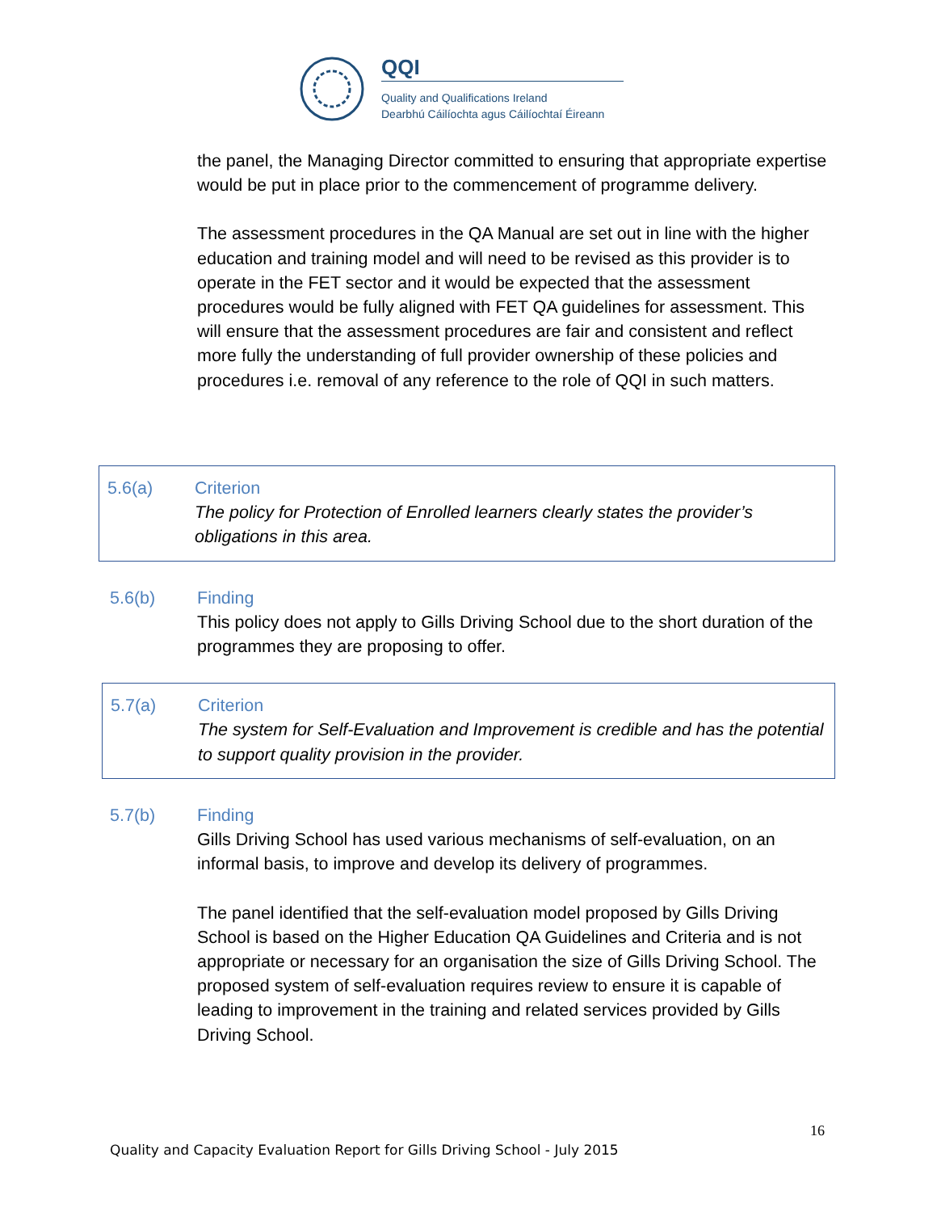QQI
Quality and Qualifications Ireland
Dearbhú Cáilíochta agus Cáilíochtaí Éireann
the panel, the Managing Director committed to ensuring that appropriate expertise would be put in place prior to the commencement of programme delivery.
The assessment procedures in the QA Manual are set out in line with the higher education and training model and will need to be revised as this provider is to operate in the FET sector and it would be expected that the assessment procedures would be fully aligned with FET QA guidelines for assessment. This will ensure that the assessment procedures are fair and consistent and reflect more fully the understanding of full provider ownership of these policies and procedures i.e. removal of any reference to the role of QQI in such matters.
5.6(a) Criterion
The policy for Protection of Enrolled learners clearly states the provider’s obligations in this area.
5.6(b) Finding
This policy does not apply to Gills Driving School due to the short duration of the programmes they are proposing to offer.
5.7(a) Criterion
The system for Self-Evaluation and Improvement is credible and has the potential to support quality provision in the provider.
5.7(b) Finding
Gills Driving School has used various mechanisms of self-evaluation, on an informal basis, to improve and develop its delivery of programmes.
The panel identified that the self-evaluation model proposed by Gills Driving School is based on the Higher Education QA Guidelines and Criteria and is not appropriate or necessary for an organisation the size of Gills Driving School. The proposed system of self-evaluation requires review to ensure it is capable of leading to improvement in the training and related services provided by Gills Driving School.
16
Quality and Capacity Evaluation Report for Gills Driving School - July 2015